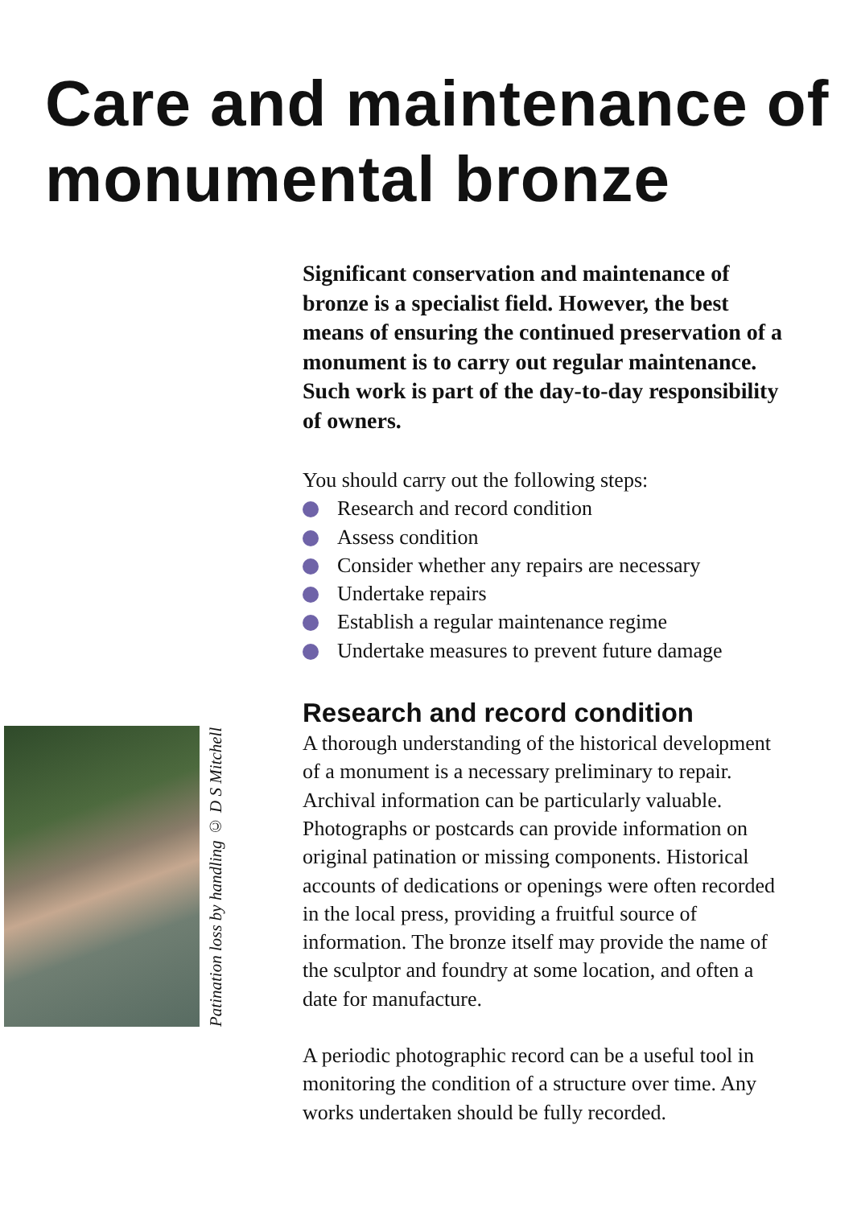Care and maintenance of monumental bronze
Significant conservation and maintenance of bronze is a specialist field. However, the best means of ensuring the continued preservation of a monument is to carry out regular maintenance. Such work is part of the day-to-day responsibility of owners.
You should carry out the following steps:
Research and record condition
Assess condition
Consider whether any repairs are necessary
Undertake repairs
Establish a regular maintenance regime
Undertake measures to prevent future damage
Research and record condition
A thorough understanding of the historical development of a monument is a necessary preliminary to repair. Archival information can be particularly valuable. Photographs or postcards can provide information on original patination or missing components. Historical accounts of dedications or openings were often recorded in the local press, providing a fruitful source of information. The bronze itself may provide the name of the sculptor and foundry at some location, and often a date for manufacture.
A periodic photographic record can be a useful tool in monitoring the condition of a structure over time. Any works undertaken should be fully recorded.
Patination loss by handling © D S Mitchell